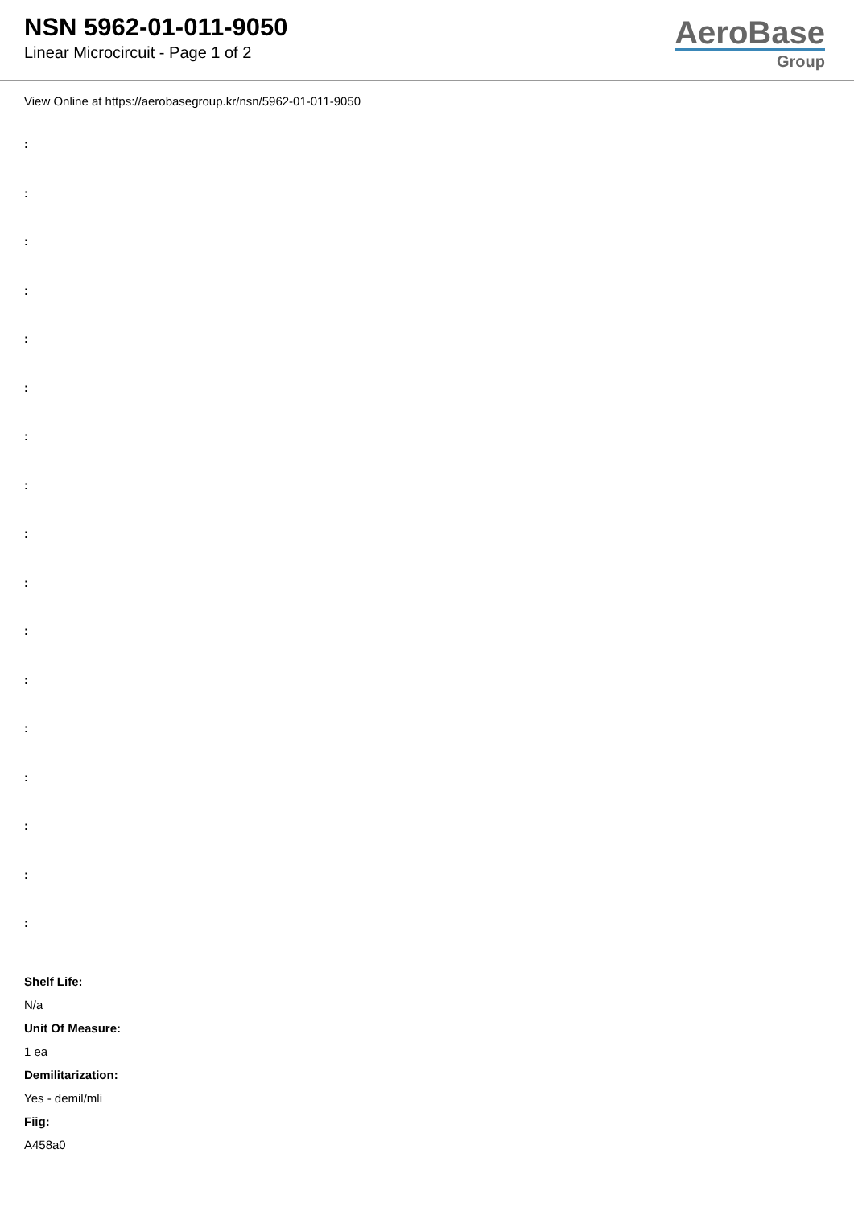NSN 5962-01-011-9050
Linear Microcircuit - Page 1 of 2
AeroBase
Group
View Online at https://aerobasegroup.kr/nsn/5962-01-011-9050
:
:
:
:
:
:
:
:
:
:
:
:
:
:
:
:
:
Shelf Life:
N/a
Unit Of Measure:
1 ea
Demilitarization:
Yes - demil/mli
Fiig:
A458a0